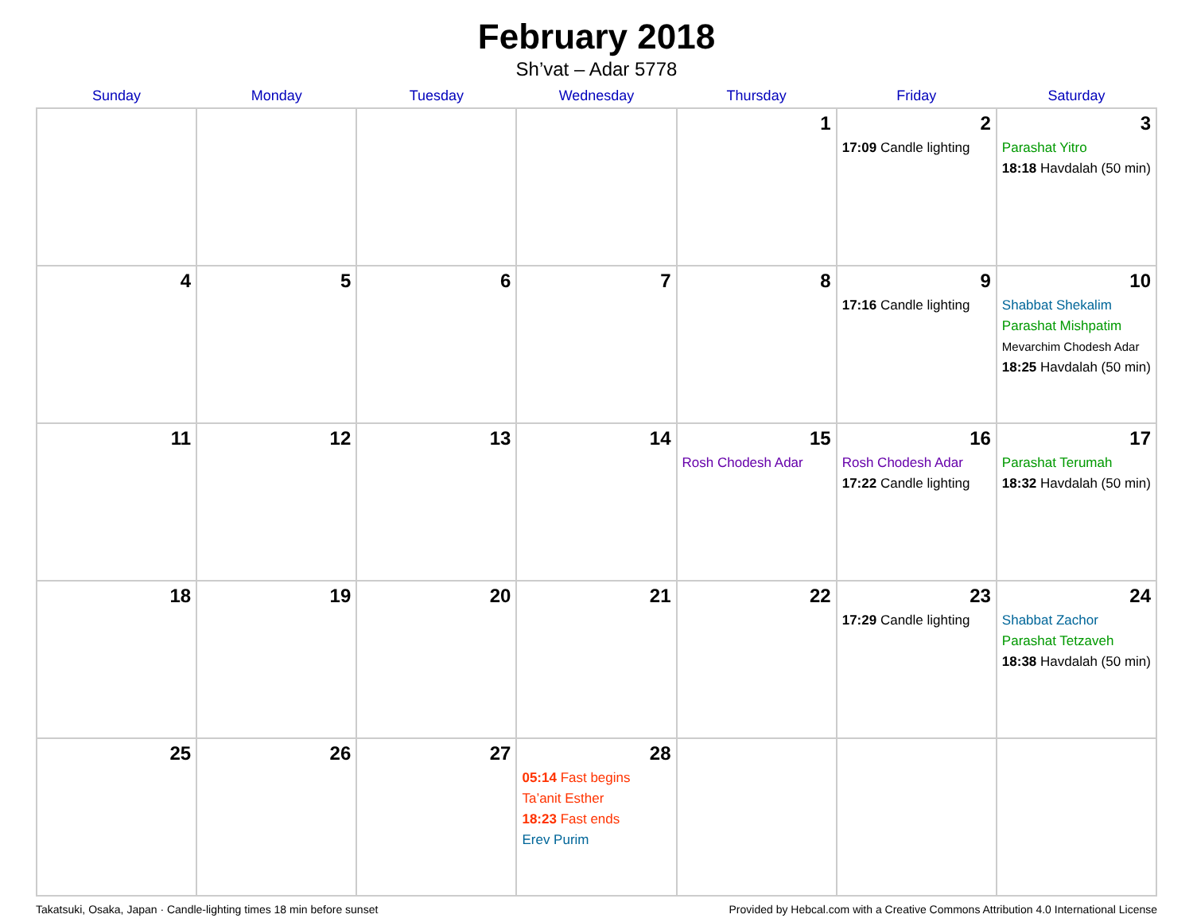February 2018
Sh’vat – Adar 5778
| Sunday | Monday | Tuesday | Wednesday | Thursday | Friday | Saturday |
| --- | --- | --- | --- | --- | --- | --- |
| | | | | 1 | 2 17:09 Candle lighting | 3 Parashat Yitro 18:18 Havdalah (50 min) |
| 4 | 5 | 6 | 7 | 8 | 9 17:16 Candle lighting | 10 Shabbat Shekalim Parashat Mishpatim Mevarchim Chodesh Adar 18:25 Havdalah (50 min) |
| 11 | 12 | 13 | 14 | 15 Rosh Chodesh Adar | 16 Rosh Chodesh Adar 17:22 Candle lighting | 17 Parashat Terumah 18:32 Havdalah (50 min) |
| 18 | 19 | 20 | 21 | 22 | 23 17:29 Candle lighting | 24 Shabbat Zachor Parashat Tetzaveh 18:38 Havdalah (50 min) |
| 25 | 26 | 27 | 28 05:14 Fast begins Ta’anit Esther 18:23 Fast ends Erev Purim | | | |
Takatsuki, Osaka, Japan · Candle-lighting times 18 min before sunset Provided by Hebcal.com with a Creative Commons Attribution 4.0 International License